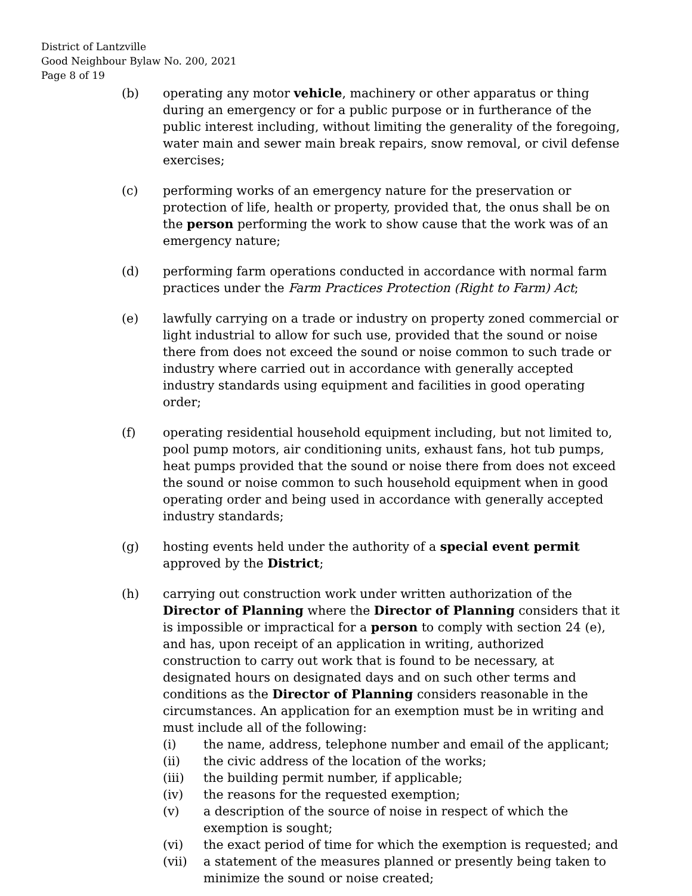District of Lantzville
Good Neighbour Bylaw No. 200, 2021
Page 8 of 19
(b) operating any motor vehicle, machinery or other apparatus or thing during an emergency or for a public purpose or in furtherance of the public interest including, without limiting the generality of the foregoing, water main and sewer main break repairs, snow removal, or civil defense exercises;
(c) performing works of an emergency nature for the preservation or protection of life, health or property, provided that, the onus shall be on the person performing the work to show cause that the work was of an emergency nature;
(d) performing farm operations conducted in accordance with normal farm practices under the Farm Practices Protection (Right to Farm) Act;
(e) lawfully carrying on a trade or industry on property zoned commercial or light industrial to allow for such use, provided that the sound or noise there from does not exceed the sound or noise common to such trade or industry where carried out in accordance with generally accepted industry standards using equipment and facilities in good operating order;
(f) operating residential household equipment including, but not limited to, pool pump motors, air conditioning units, exhaust fans, hot tub pumps, heat pumps provided that the sound or noise there from does not exceed the sound or noise common to such household equipment when in good operating order and being used in accordance with generally accepted industry standards;
(g) hosting events held under the authority of a special event permit approved by the District;
(h) carrying out construction work under written authorization of the Director of Planning where the Director of Planning considers that it is impossible or impractical for a person to comply with section 24 (e), and has, upon receipt of an application in writing, authorized construction to carry out work that is found to be necessary, at designated hours on designated days and on such other terms and conditions as the Director of Planning considers reasonable in the circumstances. An application for an exemption must be in writing and must include all of the following:
(i) the name, address, telephone number and email of the applicant;
(ii) the civic address of the location of the works;
(iii) the building permit number, if applicable;
(iv) the reasons for the requested exemption;
(v) a description of the source of noise in respect of which the exemption is sought;
(vi) the exact period of time for which the exemption is requested; and
(vii) a statement of the measures planned or presently being taken to minimize the sound or noise created;